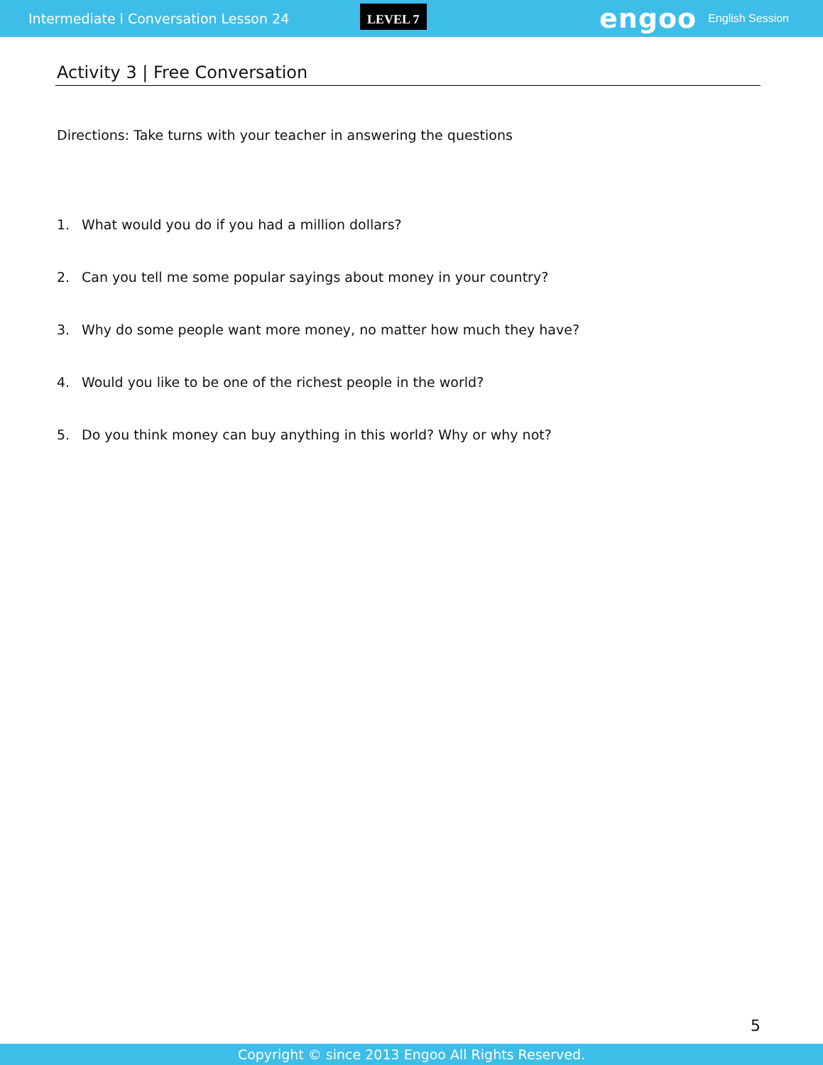Intermediate l Conversation Lesson 24
LEVEL 7
engoo
English Session
Activity 3 | Free Conversation
Directions: Take turns with your teacher in answering the questions
1. What would you do if you had a million dollars?
2. Can you tell me some popular sayings about money in your country?
3. Why do some people want more money, no matter how much they have?
4. Would you like to be one of the richest people in the world?
5. Do you think money can buy anything in this world? Why or why not?
5
Copyright © since 2013 Engoo All Rights Reserved.